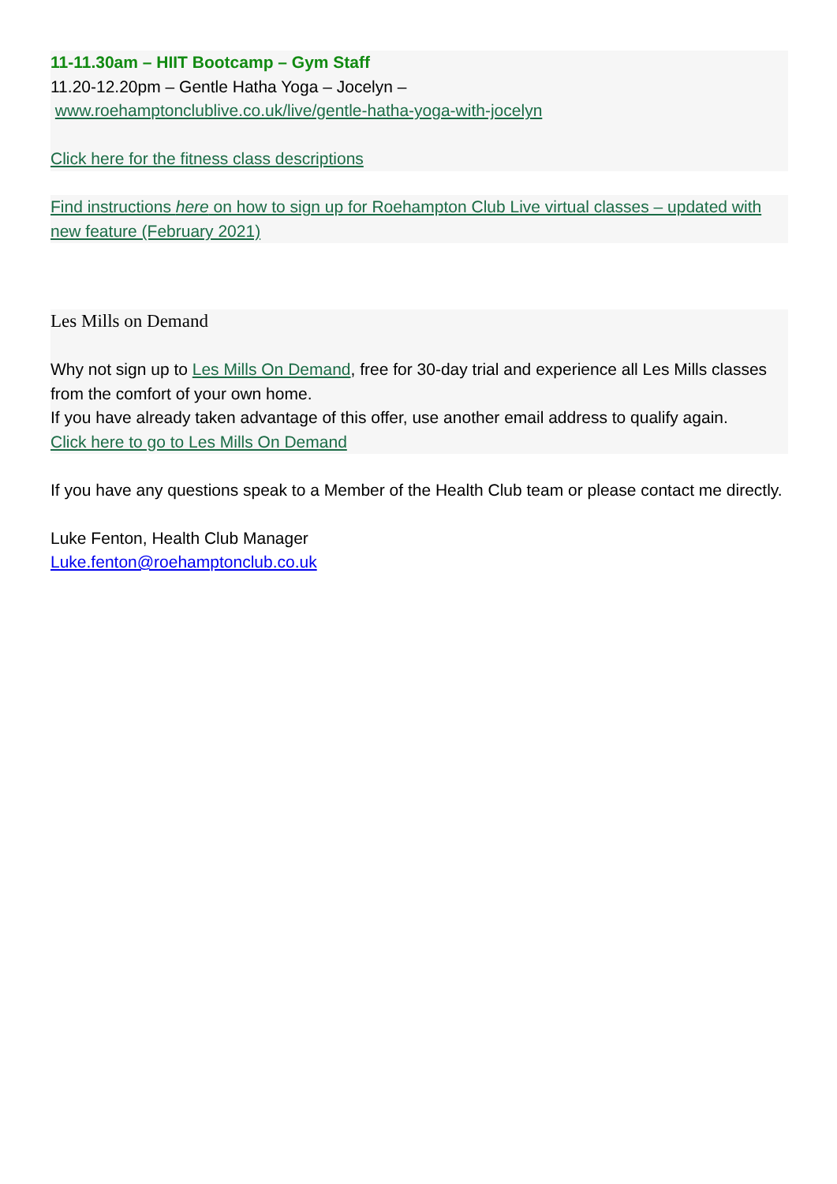11-11.30am – HIIT Bootcamp – Gym Staff
11.20-12.20pm – Gentle Hatha Yoga – Jocelyn –
www.roehamptonclublive.co.uk/live/gentle-hatha-yoga-with-jocelyn
Click here for the fitness class descriptions
Find instructions here on how to sign up for Roehampton Club Live virtual classes – updated with new feature (February 2021)
Les Mills on Demand
Why not sign up to Les Mills On Demand, free for 30-day trial and experience all Les Mills classes from the comfort of your own home.
If you have already taken advantage of this offer, use another email address to qualify again.
Click here to go to Les Mills On Demand
If you have any questions speak to a Member of the Health Club team or please contact me directly.
Luke Fenton, Health Club Manager
Luke.fenton@roehamptonclub.co.uk